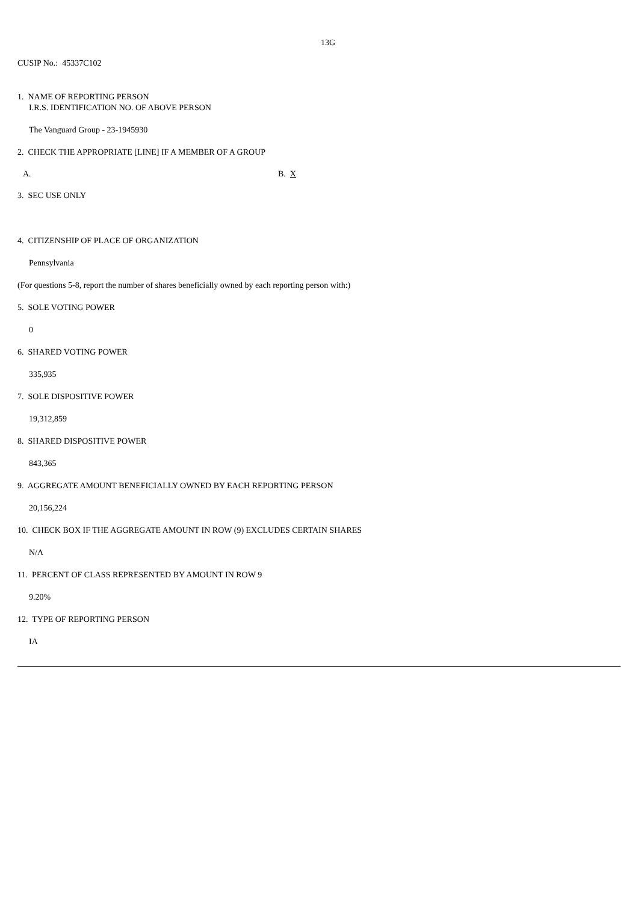13G
CUSIP No.: 45337C102
1. NAME OF REPORTING PERSON
I.R.S. IDENTIFICATION NO. OF ABOVE PERSON
The Vanguard Group - 23-1945930
2. CHECK THE APPROPRIATE [LINE] IF A MEMBER OF A GROUP
A. B. X
3. SEC USE ONLY
4. CITIZENSHIP OF PLACE OF ORGANIZATION
Pennsylvania
(For questions 5-8, report the number of shares beneficially owned by each reporting person with:)
5. SOLE VOTING POWER
0
6. SHARED VOTING POWER
335,935
7. SOLE DISPOSITIVE POWER
19,312,859
8. SHARED DISPOSITIVE POWER
843,365
9. AGGREGATE AMOUNT BENEFICIALLY OWNED BY EACH REPORTING PERSON
20,156,224
10. CHECK BOX IF THE AGGREGATE AMOUNT IN ROW (9) EXCLUDES CERTAIN SHARES
N/A
11. PERCENT OF CLASS REPRESENTED BY AMOUNT IN ROW 9
9.20%
12. TYPE OF REPORTING PERSON
IA